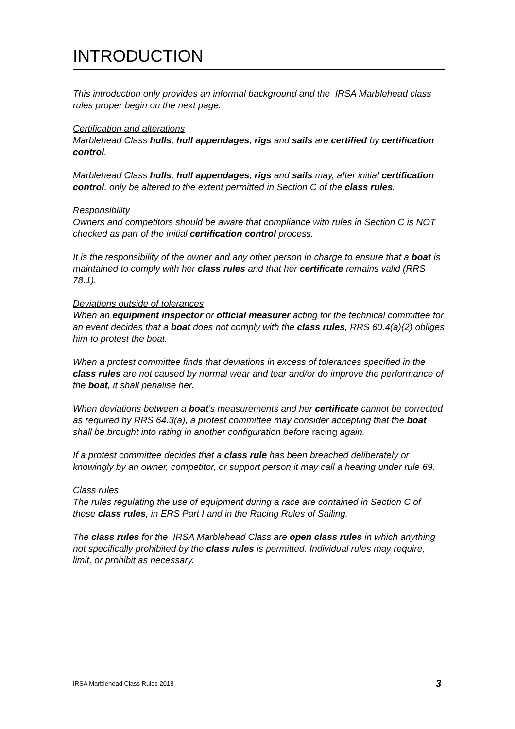INTRODUCTION
This introduction only provides an informal background and the IRSA Marblehead class rules proper begin on the next page.
Certification and alterations
Marblehead Class hulls, hull appendages, rigs and sails are certified by certification control.
Marblehead Class hulls, hull appendages, rigs and sails may, after initial certification control, only be altered to the extent permitted in Section C of the class rules.
Responsibility
Owners and competitors should be aware that compliance with rules in Section C is NOT checked as part of the initial certification control process.
It is the responsibility of the owner and any other person in charge to ensure that a boat is maintained to comply with her class rules and that her certificate remains valid (RRS 78.1).
Deviations outside of tolerances
When an equipment inspector or official measurer acting for the technical committee for an event decides that a boat does not comply with the class rules, RRS 60.4(a)(2) obliges him to protest the boat.
When a protest committee finds that deviations in excess of tolerances specified in the class rules are not caused by normal wear and tear and/or do improve the performance of the boat, it shall penalise her.
When deviations between a boat’s measurements and her certificate cannot be corrected as required by RRS 64.3(a), a protest committee may consider accepting that the boat shall be brought into rating in another configuration before racing again.
If a protest committee decides that a class rule has been breached deliberately or knowingly by an owner, competitor, or support person it may call a hearing under rule 69.
Class rules
The rules regulating the use of equipment during a race are contained in Section C of these class rules, in ERS Part I and in the Racing Rules of Sailing.
The class rules for the IRSA Marblehead Class are open class rules in which anything not specifically prohibited by the class rules is permitted. Individual rules may require, limit, or prohibit as necessary.
IRSA Marblehead Class Rules 2018 3